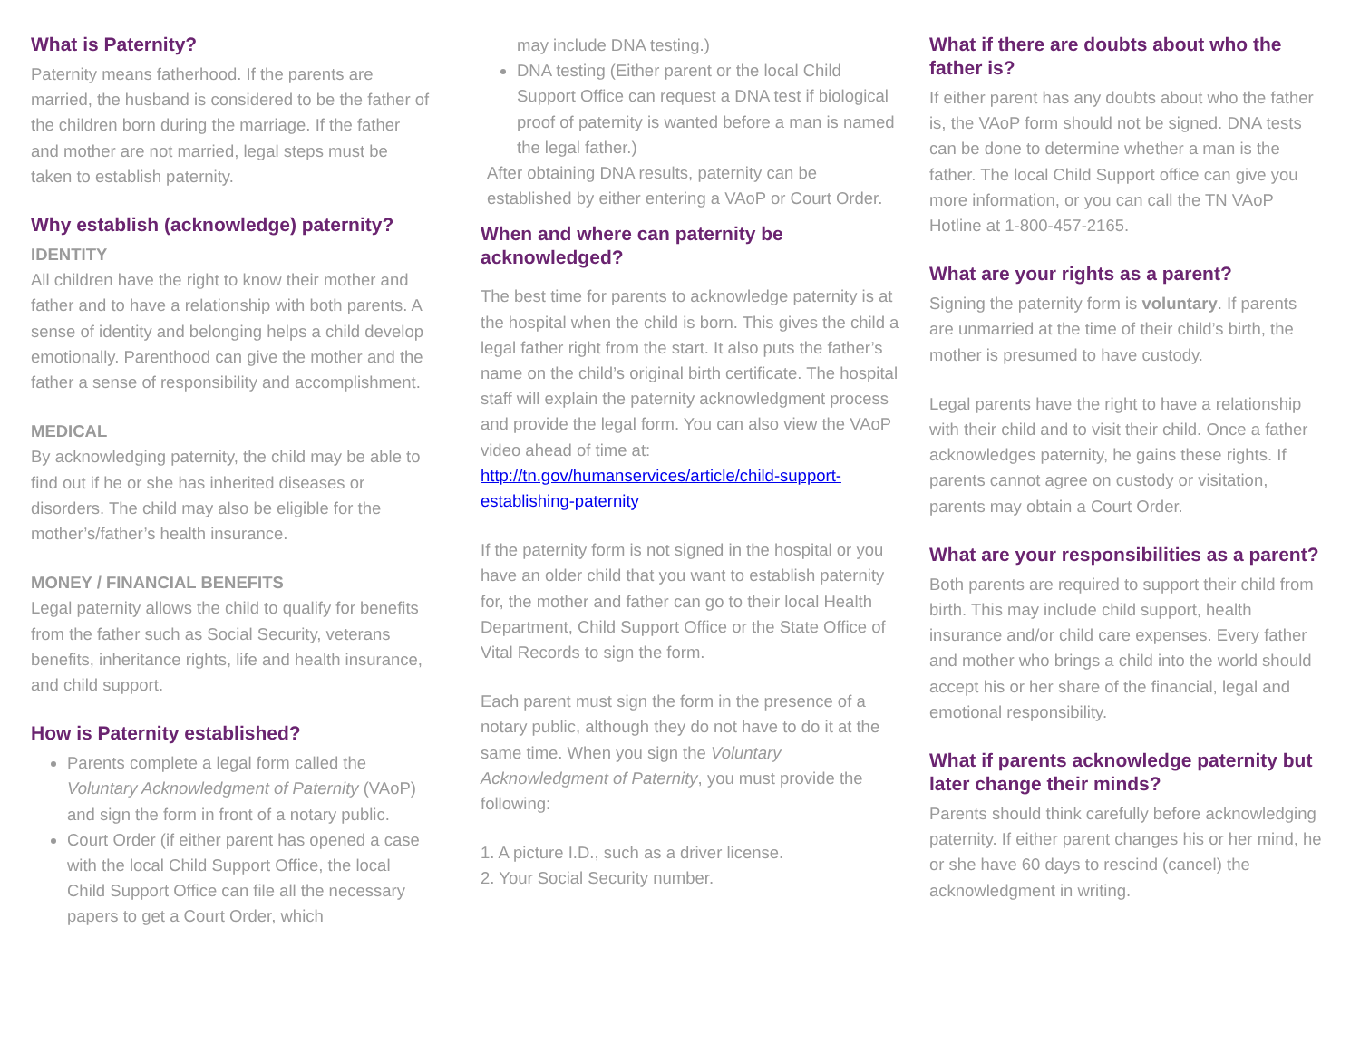What is Paternity?
Paternity means fatherhood. If the parents are married, the husband is considered to be the father of the children born during the marriage. If the father and mother are not married, legal steps must be taken to establish paternity.
Why establish (acknowledge) paternity?
IDENTITY
All children have the right to know their mother and father and to have a relationship with both parents. A sense of identity and belonging helps a child develop emotionally. Parenthood can give the mother and the father a sense of responsibility and accomplishment.
MEDICAL
By acknowledging paternity, the child may be able to find out if he or she has inherited diseases or disorders. The child may also be eligible for the mother’s/father’s health insurance.
MONEY / FINANCIAL BENEFITS
Legal paternity allows the child to qualify for benefits from the father such as Social Security, veterans benefits, inheritance rights, life and health insurance, and child support.
How is Paternity established?
Parents complete a legal form called the Voluntary Acknowledgment of Paternity (VAoP) and sign the form in front of a notary public.
Court Order (if either parent has opened a case with the local Child Support Office, the local Child Support Office can file all the necessary papers to get a Court Order, which
may include DNA testing.)
DNA testing (Either parent or the local Child Support Office can request a DNA test if biological proof of paternity is wanted before a man is named the legal father.)
After obtaining DNA results, paternity can be established by either entering a VAoP or Court Order.
When and where can paternity be acknowledged?
The best time for parents to acknowledge paternity is at the hospital when the child is born. This gives the child a legal father right from the start. It also puts the father’s name on the child’s original birth certificate. The hospital staff will explain the paternity acknowledgment process and provide the legal form. You can also view the VAoP video ahead of time at: http://tn.gov/humanservices/article/child-support-establishing-paternity
If the paternity form is not signed in the hospital or you have an older child that you want to establish paternity for, the mother and father can go to their local Health Department, Child Support Office or the State Office of Vital Records to sign the form.
Each parent must sign the form in the presence of a notary public, although they do not have to do it at the same time. When you sign the Voluntary Acknowledgment of Paternity, you must provide the following:
1. A picture I.D., such as a driver license.
2. Your Social Security number.
What if there are doubts about who the father is?
If either parent has any doubts about who the father is, the VAoP form should not be signed. DNA tests can be done to determine whether a man is the father. The local Child Support office can give you more information, or you can call the TN VAoP Hotline at 1-800-457-2165.
What are your rights as a parent?
Signing the paternity form is voluntary. If parents are unmarried at the time of their child’s birth, the mother is presumed to have custody.
Legal parents have the right to have a relationship with their child and to visit their child. Once a father acknowledges paternity, he gains these rights. If parents cannot agree on custody or visitation, parents may obtain a Court Order.
What are your responsibilities as a parent?
Both parents are required to support their child from birth. This may include child support, health insurance and/or child care expenses. Every father and mother who brings a child into the world should accept his or her share of the financial, legal and emotional responsibility.
What if parents acknowledge paternity but later change their minds?
Parents should think carefully before acknowledging paternity. If either parent changes his or her mind, he or she have 60 days to rescind (cancel) the acknowledgment in writing.